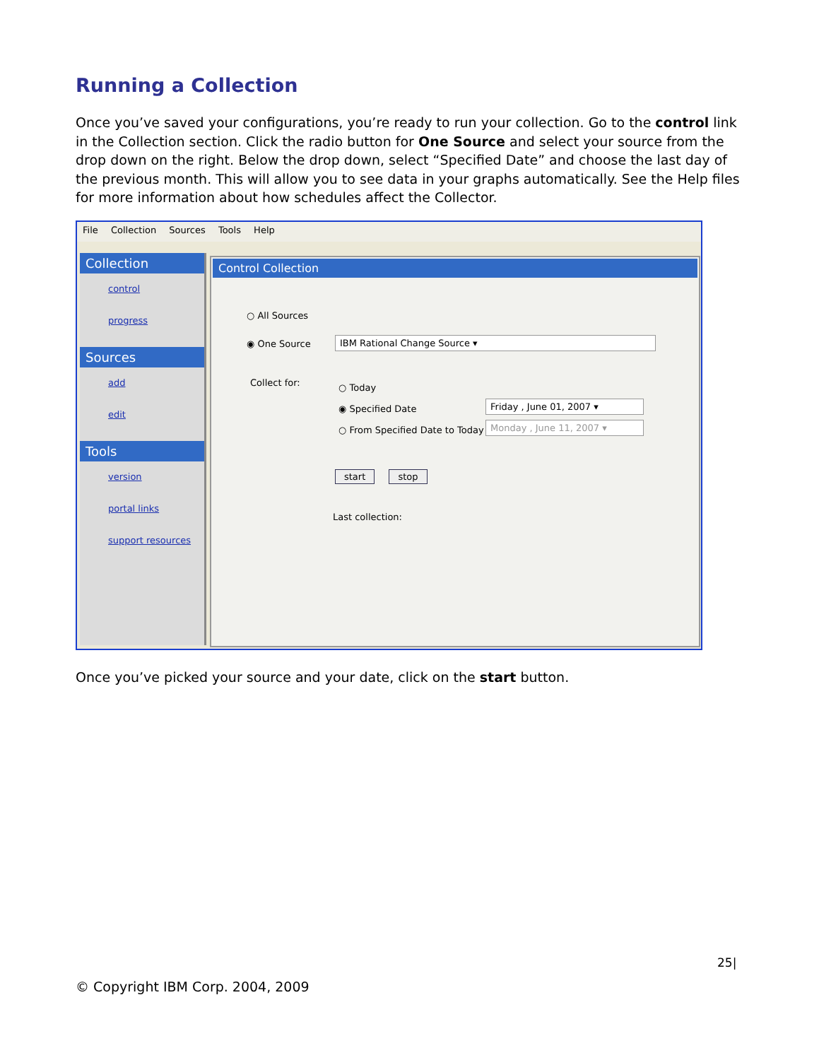Running a Collection
Once you’ve saved your configurations, you’re ready to run your collection. Go to the control link in the Collection section. Click the radio button for One Source and select your source from the drop down on the right. Below the drop down, select “Specified Date” and choose the last day of the previous month. This will allow you to see data in your graphs automatically. See the Help files for more information about how schedules affect the Collector.
File Collection Sources Tools Help
Collection
control
progress
Sources
add
edit
Tools
version
portal links
support resources
Control Collection
○ All Sources
◉ One Source IBM Rational Change Source ▾
Collect for:
○ Today
◉ Specified Date
○ From Specified Date to Today
Friday , June 01, 2007 ▾
Monday , June 11, 2007 ▾
start stop
Last collection:
Once you’ve picked your source and your date, click on the start button.
25|
© Copyright IBM Corp. 2004, 2009